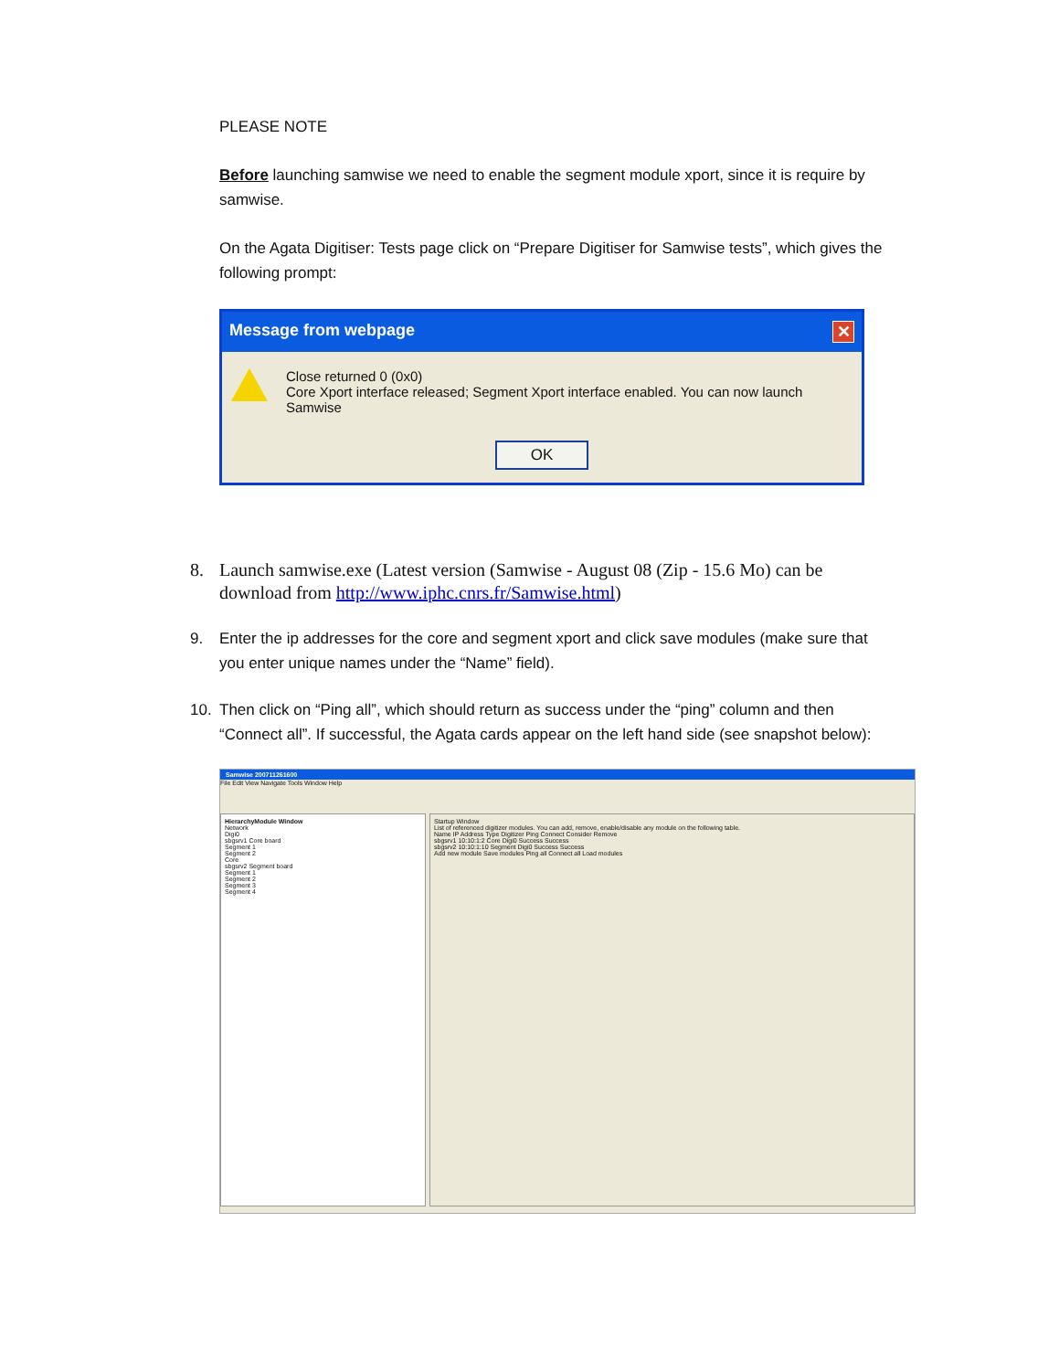PLEASE NOTE
Before launching samwise we need to enable the segment module xport, since it is require by samwise.
On the Agata Digitiser: Tests page click on “Prepare Digitiser for Samwise tests”, which gives the following prompt:
Message from webpage ✕
Close returned 0 (0x0)
Core Xport interface released; Segment Xport interface enabled. You can now launch Samwise
OK
8. Launch samwise.exe (Latest version (Samwise - August 08 (Zip - 15.6 Mo) can be download from http://www.iphc.cnrs.fr/Samwise.html)
9. Enter the ip addresses for the core and segment xport and click save modules (make sure that you enter unique names under the “Name” field).
10. Then click on “Ping all”, which should return as success under the “ping” column and then “Connect all”. If successful, the Agata cards appear on the left hand side (see snapshot below):
Samwise 200711261600
File Edit View Navigate Tools Window Help
HierarchyModule Window
Network
Digi0
sbgsrv1 Core board
Segment 1
Segment 2
Core
sbgsrv2 Segment board
Segment 1
Segment 2
Segment 3
Segment 4
Startup Window
List of referenced digitizer modules. You can add, remove, enable/disable any module on the following table.
Name IP Address Type Digitizer Ping Connect Consider Remove
sbgsrv1 10:10:1:2 Core Digi0 Success Success
sbgsrv2 10:10:1:10 Segment Digi0 Success Success
Add new module Save modules Ping all Connect all Load modules